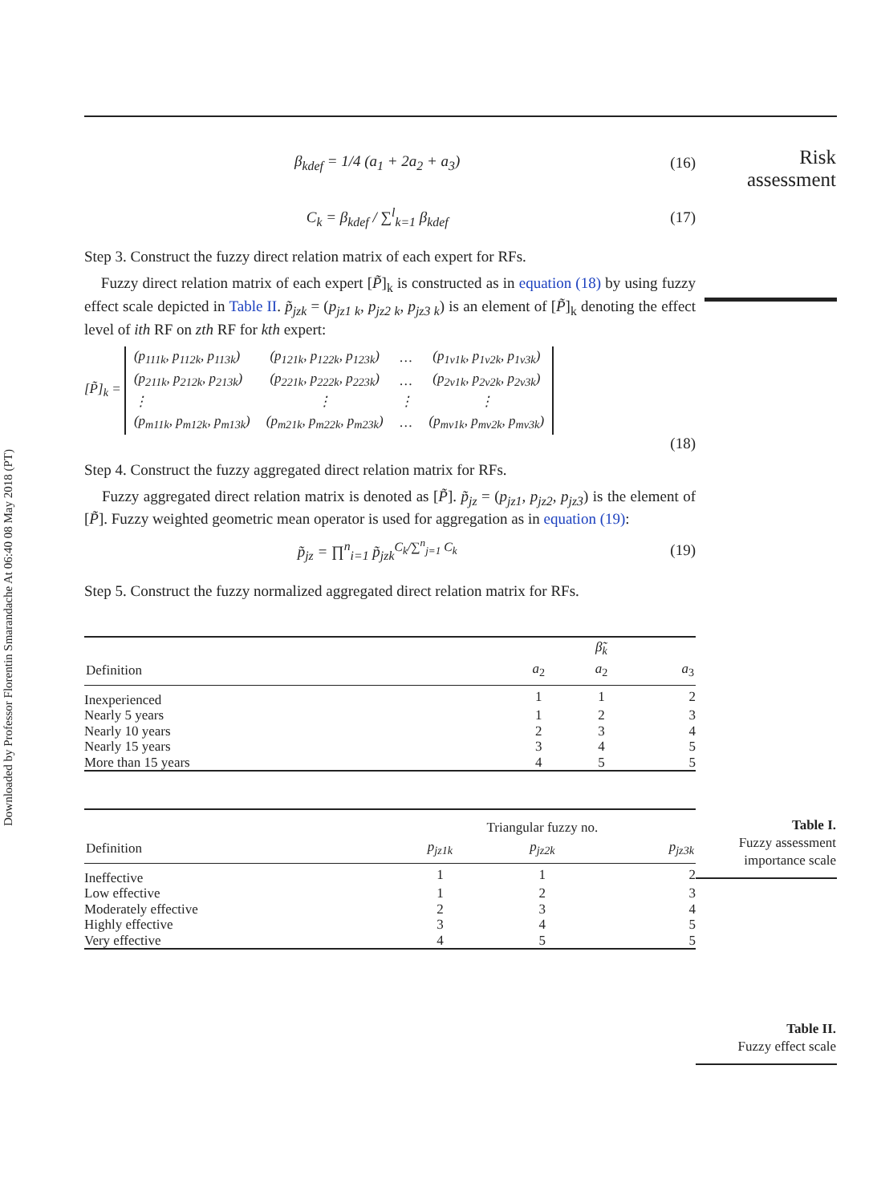Downloaded by Professor Florentin Smarandache At 06:40 08 May 2018 (PT)
Risk
assessment
β<sub>kdef</sub> = 1/4 (a<sub>1</sub> + 2a<sub>2</sub> + a<sub>3</sub>) (16)
C<sub>k</sub> = β<sub>kdef</sub> / ∑<sup>l</sup><sub>k=1</sub> β<sub>kdef</sub> (17)
Step 3. Construct the fuzzy direct relation matrix of each expert for RFs.
Fuzzy direct relation matrix of each expert [P̃]<sub>k</sub> is constructed as in equation (18) by using fuzzy effect scale depicted in Table II. p̃<sub>jzk</sub> = (p<sub>jz1 k</sub>, p<sub>jz2 k</sub>, p<sub>jz3 k</sub>) is an element of [P̃]<sub>k</sub> denoting the effect level of ith RF on zth RF for kth expert:
[P̃]<sub>k</sub> =
| (p<sub>111k</sub>, p<sub>112k</sub>, p<sub>113k</sub>) | (p<sub>121k</sub>, p<sub>122k</sub>, p<sub>123k</sub>) | … | (p<sub>1v1k</sub>, p<sub>1v2k</sub>, p<sub>1v3k</sub>) |
| (p<sub>211k</sub>, p<sub>212k</sub>, p<sub>213k</sub>) | (p<sub>221k</sub>, p<sub>222k</sub>, p<sub>223k</sub>) | … | (p<sub>2v1k</sub>, p<sub>2v2k</sub>, p<sub>2v3k</sub>) |
| ⋮ | ⋮ | ⋮ | ⋮ |
| (p<sub>m11k</sub>, p<sub>m12k</sub>, p<sub>m13k</sub>) | (p<sub>m21k</sub>, p<sub>m22k</sub>, p<sub>m23k</sub>) | … | (p<sub>mv1k</sub>, p<sub>mv2k</sub>, p<sub>mv3k</sub>) |
(18)
Step 4. Construct the fuzzy aggregated direct relation matrix for RFs.
Fuzzy aggregated direct relation matrix is denoted as [P̃]. p̃<sub>jz</sub> = (p<sub>jz1</sub>, p<sub>jz2</sub>, p<sub>jz3</sub>) is the element of [P̃]. Fuzzy weighted geometric mean operator is used for aggregation as in equation (19):
p̃<sub>jz</sub> = ∏<sup>n</sup><sub>i=1</sub> p̃<sub>jzk</sub><sup>C<sub>k</sub>/∑<sup>n</sup><sub>j=1</sub> C<sub>k</sub></sup> (19)
Step 5. Construct the fuzzy normalized aggregated direct relation matrix for RFs.
| | | β̃<sub>k</sub> | |
| --- | --- | --- | --- |
| Definition | a<sub>2</sub> | a<sub>2</sub> | a<sub>3</sub> |
| Inexperienced | 1 | 1 | 2 |
| Nearly 5 years | 1 | 2 | 3 |
| Nearly 10 years | 2 | 3 | 4 |
| Nearly 15 years | 3 | 4 | 5 |
| More than 15 years | 4 | 5 | 5 |
| | Triangular fuzzy no. | | |
| --- | --- | --- | --- |
| Definition | p<sub>jz1k</sub> | p<sub>jz2k</sub> | p<sub>jz3k</sub> |
| Ineffective | 1 | 1 | 2 |
| Low effective | 1 | 2 | 3 |
| Moderately effective | 2 | 3 | 4 |
| Highly effective | 3 | 4 | 5 |
| Very effective | 4 | 5 | 5 |
Table I.
Fuzzy assessment
importance scale
Table II.
Fuzzy effect scale